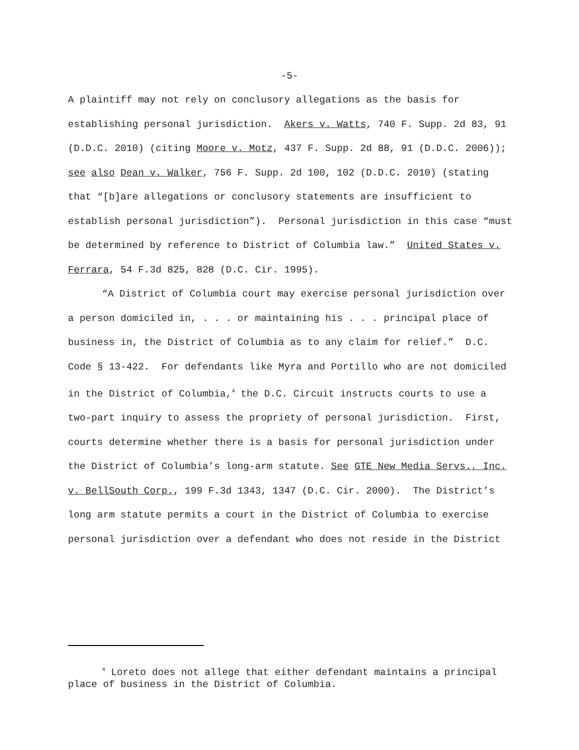-5-
A plaintiff may not rely on conclusory allegations as the basis for establishing personal jurisdiction. Akers v. Watts, 740 F. Supp. 2d 83, 91 (D.D.C. 2010) (citing Moore v. Motz, 437 F. Supp. 2d 88, 91 (D.D.C. 2006)); see also Dean v. Walker, 756 F. Supp. 2d 100, 102 (D.D.C. 2010) (stating that “[b]are allegations or conclusory statements are insufficient to establish personal jurisdiction”). Personal jurisdiction in this case “must be determined by reference to District of Columbia law.” United States v. Ferrara, 54 F.3d 825, 828 (D.C. Cir. 1995).
“A District of Columbia court may exercise personal jurisdiction over a person domiciled in, . . . or maintaining his . . . principal place of business in, the District of Columbia as to any claim for relief.” D.C. Code § 13-422. For defendants like Myra and Portillo who are not domiciled in the District of Columbia,<sup>4</sup> the D.C. Circuit instructs courts to use a two-part inquiry to assess the propriety of personal jurisdiction. First, courts determine whether there is a basis for personal jurisdiction under the District of Columbia’s long-arm statute. See GTE New Media Servs., Inc. v. BellSouth Corp., 199 F.3d 1343, 1347 (D.C. Cir. 2000). The District’s long arm statute permits a court in the District of Columbia to exercise personal jurisdiction over a defendant who does not reside in the District
<sup>4</sup> Loreto does not allege that either defendant maintains a principal place of business in the District of Columbia.